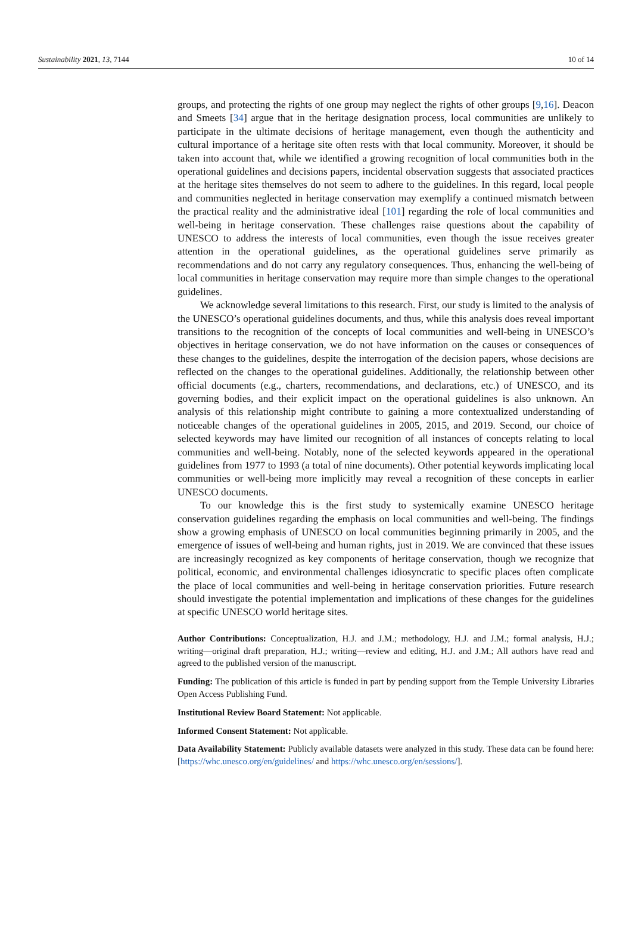Sustainability 2021, 13, 7144 10 of 14
groups, and protecting the rights of one group may neglect the rights of other groups [9,16]. Deacon and Smeets [34] argue that in the heritage designation process, local communities are unlikely to participate in the ultimate decisions of heritage management, even though the authenticity and cultural importance of a heritage site often rests with that local community. Moreover, it should be taken into account that, while we identified a growing recognition of local communities both in the operational guidelines and decisions papers, incidental observation suggests that associated practices at the heritage sites themselves do not seem to adhere to the guidelines. In this regard, local people and communities neglected in heritage conservation may exemplify a continued mismatch between the practical reality and the administrative ideal [101] regarding the role of local communities and well-being in heritage conservation. These challenges raise questions about the capability of UNESCO to address the interests of local communities, even though the issue receives greater attention in the operational guidelines, as the operational guidelines serve primarily as recommendations and do not carry any regulatory consequences. Thus, enhancing the well-being of local communities in heritage conservation may require more than simple changes to the operational guidelines.
We acknowledge several limitations to this research. First, our study is limited to the analysis of the UNESCO’s operational guidelines documents, and thus, while this analysis does reveal important transitions to the recognition of the concepts of local communities and well-being in UNESCO’s objectives in heritage conservation, we do not have information on the causes or consequences of these changes to the guidelines, despite the interrogation of the decision papers, whose decisions are reflected on the changes to the operational guidelines. Additionally, the relationship between other official documents (e.g., charters, recommendations, and declarations, etc.) of UNESCO, and its governing bodies, and their explicit impact on the operational guidelines is also unknown. An analysis of this relationship might contribute to gaining a more contextualized understanding of noticeable changes of the operational guidelines in 2005, 2015, and 2019. Second, our choice of selected keywords may have limited our recognition of all instances of concepts relating to local communities and well-being. Notably, none of the selected keywords appeared in the operational guidelines from 1977 to 1993 (a total of nine documents). Other potential keywords implicating local communities or well-being more implicitly may reveal a recognition of these concepts in earlier UNESCO documents.
To our knowledge this is the first study to systemically examine UNESCO heritage conservation guidelines regarding the emphasis on local communities and well-being. The findings show a growing emphasis of UNESCO on local communities beginning primarily in 2005, and the emergence of issues of well-being and human rights, just in 2019. We are convinced that these issues are increasingly recognized as key components of heritage conservation, though we recognize that political, economic, and environmental challenges idiosyncratic to specific places often complicate the place of local communities and well-being in heritage conservation priorities. Future research should investigate the potential implementation and implications of these changes for the guidelines at specific UNESCO world heritage sites.
Author Contributions: Conceptualization, H.J. and J.M.; methodology, H.J. and J.M.; formal analysis, H.J.; writing—original draft preparation, H.J.; writing—review and editing, H.J. and J.M.; All authors have read and agreed to the published version of the manuscript.
Funding: The publication of this article is funded in part by pending support from the Temple University Libraries Open Access Publishing Fund.
Institutional Review Board Statement: Not applicable.
Informed Consent Statement: Not applicable.
Data Availability Statement: Publicly available datasets were analyzed in this study. These data can be found here: [https://whc.unesco.org/en/guidelines/ and https://whc.unesco.org/en/sessions/].